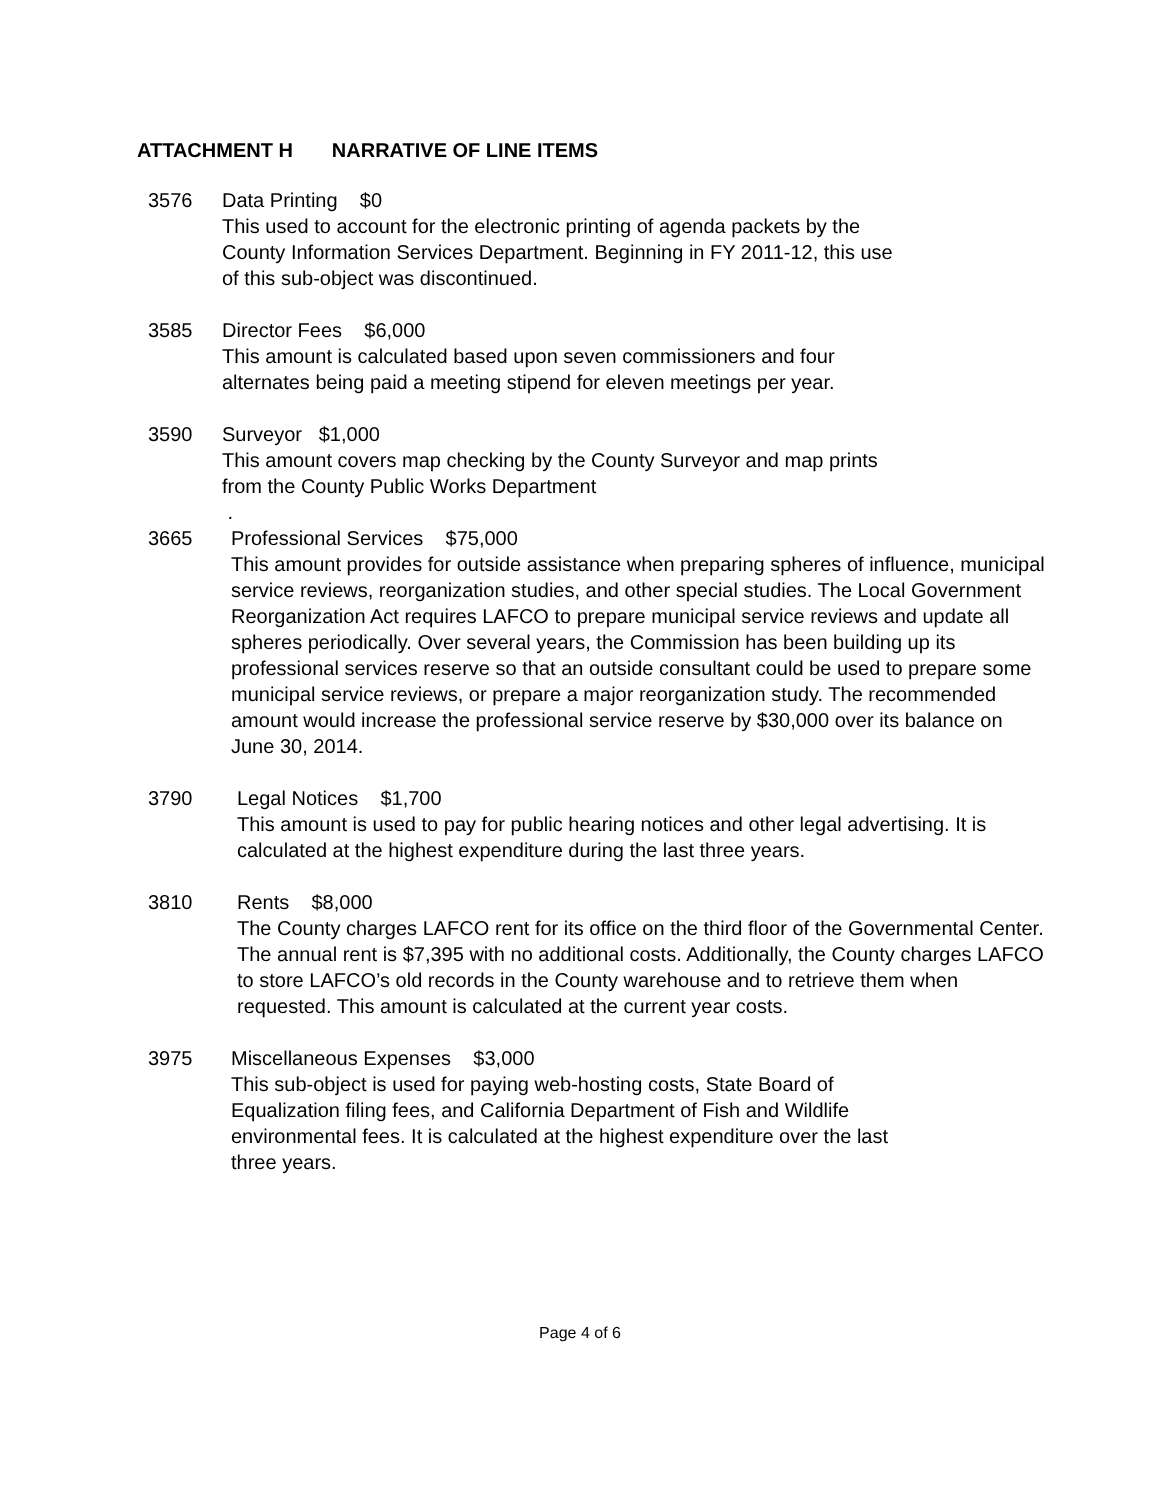ATTACHMENT H NARRATIVE OF LINE ITEMS
3576 Data Printing $0
This used to account for the electronic printing of agenda packets by the County Information Services Department. Beginning in FY 2011-12, this use of this sub-object was discontinued.
3585 Director Fees $6,000
This amount is calculated based upon seven commissioners and four alternates being paid a meeting stipend for eleven meetings per year.
3590 Surveyor $1,000
This amount covers map checking by the County Surveyor and map prints from the County Public Works Department
.
3665 Professional Services $75,000
This amount provides for outside assistance when preparing spheres of influence, municipal service reviews, reorganization studies, and other special studies. The Local Government Reorganization Act requires LAFCO to prepare municipal service reviews and update all spheres periodically. Over several years, the Commission has been building up its professional services reserve so that an outside consultant could be used to prepare some municipal service reviews, or prepare a major reorganization study. The recommended amount would increase the professional service reserve by $30,000 over its balance on June 30, 2014.
3790 Legal Notices $1,700
This amount is used to pay for public hearing notices and other legal advertising. It is calculated at the highest expenditure during the last three years.
3810 Rents $8,000
The County charges LAFCO rent for its office on the third floor of the Governmental Center. The annual rent is $7,395 with no additional costs. Additionally, the County charges LAFCO to store LAFCO’s old records in the County warehouse and to retrieve them when requested. This amount is calculated at the current year costs.
3975 Miscellaneous Expenses $3,000
This sub-object is used for paying web-hosting costs, State Board of Equalization filing fees, and California Department of Fish and Wildlife environmental fees. It is calculated at the highest expenditure over the last three years.
Page 4 of 6